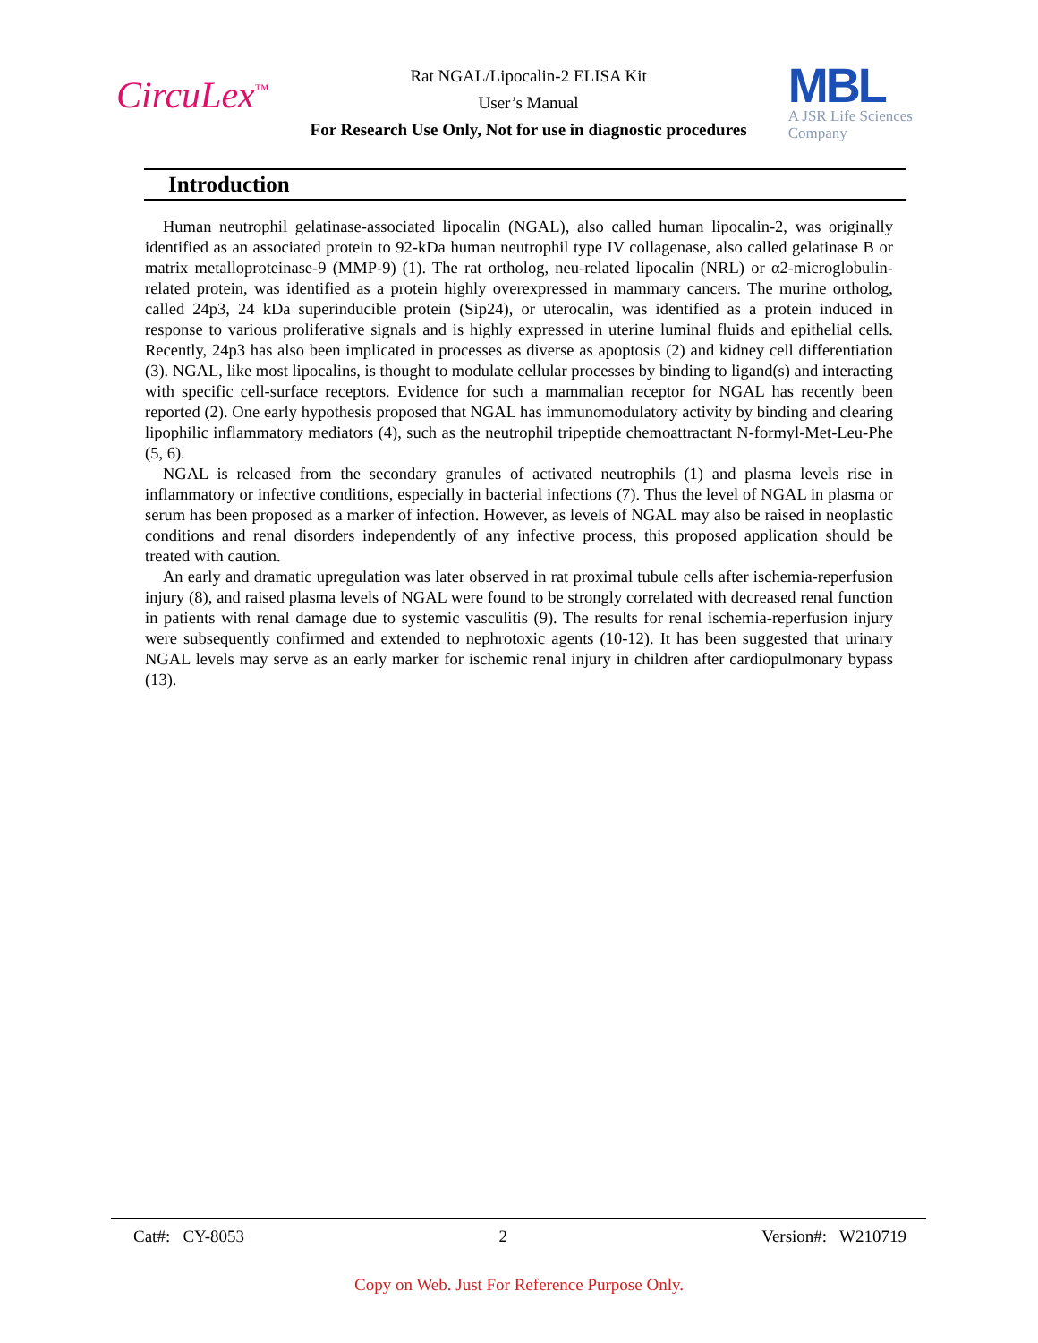CircuLex<sup>™</sup>
Rat NGAL/Lipocalin-2 ELISA Kit
User’s Manual
For Research Use Only, Not for use in diagnostic procedures
MBL
A JSR Life Sciences
Company
Introduction
Human neutrophil gelatinase-associated lipocalin (NGAL), also called human lipocalin-2, was originally identified as an associated protein to 92-kDa human neutrophil type IV collagenase, also called gelatinase B or matrix metalloproteinase-9 (MMP-9) (1). The rat ortholog, neu-related lipocalin (NRL) or α2-microglobulin-related protein, was identified as a protein highly overexpressed in mammary cancers. The murine ortholog, called 24p3, 24 kDa superinducible protein (Sip24), or uterocalin, was identified as a protein induced in response to various proliferative signals and is highly expressed in uterine luminal fluids and epithelial cells. Recently, 24p3 has also been implicated in processes as diverse as apoptosis (2) and kidney cell differentiation (3). NGAL, like most lipocalins, is thought to modulate cellular processes by binding to ligand(s) and interacting with specific cell-surface receptors. Evidence for such a mammalian receptor for NGAL has recently been reported (2). One early hypothesis proposed that NGAL has immunomodulatory activity by binding and clearing lipophilic inflammatory mediators (4), such as the neutrophil tripeptide chemoattractant N-formyl-Met-Leu-Phe (5, 6).
NGAL is released from the secondary granules of activated neutrophils (1) and plasma levels rise in inflammatory or infective conditions, especially in bacterial infections (7). Thus the level of NGAL in plasma or serum has been proposed as a marker of infection. However, as levels of NGAL may also be raised in neoplastic conditions and renal disorders independently of any infective process, this proposed application should be treated with caution.
An early and dramatic upregulation was later observed in rat proximal tubule cells after ischemia-reperfusion injury (8), and raised plasma levels of NGAL were found to be strongly correlated with decreased renal function in patients with renal damage due to systemic vasculitis (9). The results for renal ischemia-reperfusion injury were subsequently confirmed and extended to nephrotoxic agents (10-12). It has been suggested that urinary NGAL levels may serve as an early marker for ischemic renal injury in children after cardiopulmonary bypass (13).
Cat#: CY-8053 2 Version#: W210719
Copy on Web. Just For Reference Purpose Only.